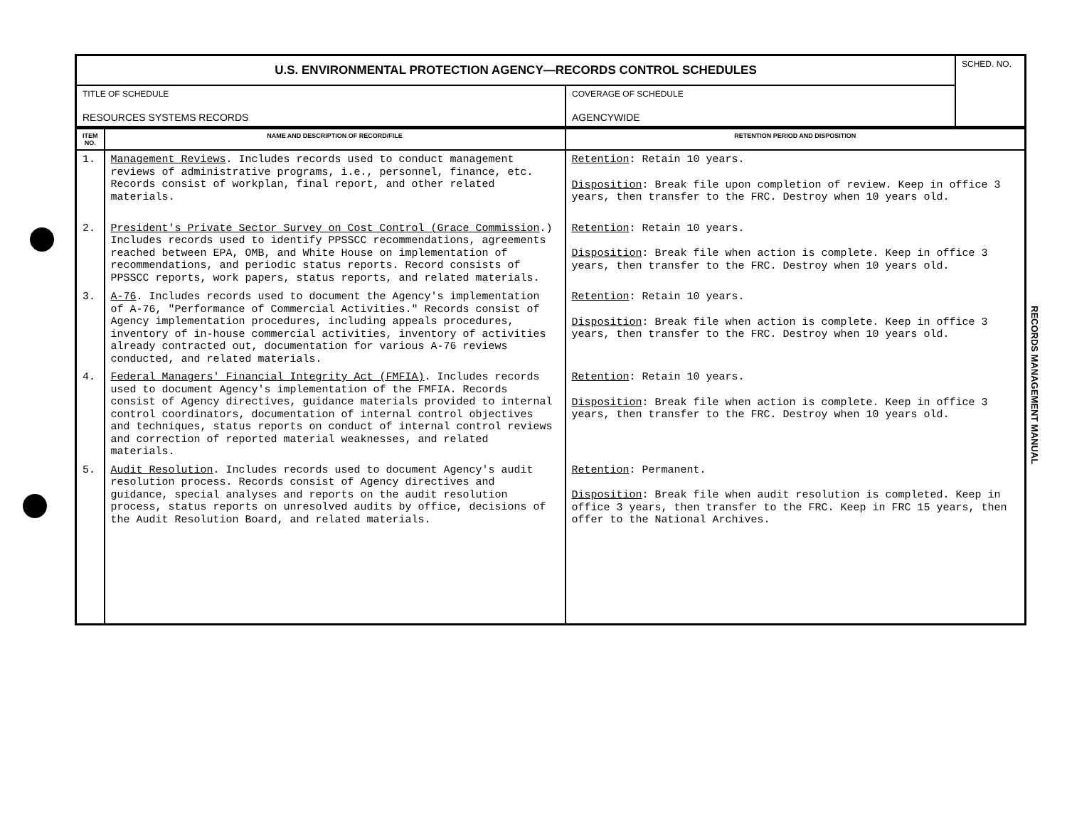| U.S. ENVIRONMENTAL PROTECTION AGENCY—RECORDS CONTROL SCHEDULES | | SCHED. NO. |
| TITLE OF SCHEDULE RESOURCES SYSTEMS RECORDS | COVERAGE OF SCHEDULE AGENCYWIDE | |
| ITEM NO. | NAME AND DESCRIPTION OF RECORD/FILE | RETENTION PERIOD AND DISPOSITION |
| --- | --- | --- |
| 1. | Management Reviews . Includes records used to conduct management reviews of administrative programs, i.e., personnel, finance, etc. Records consist of workplan, final report, and other related materials. | Retention : Retain 10 years. Disposition : Break file upon completion of review. Keep in office 3 years, then transfer to the FRC. Destroy when 10 years old. |
| 2. | President's Private Sector Survey on Cost Control (Grace Commission .) Includes records used to identify PPSSCC recommendations, agreements reached between EPA, OMB, and White House on implementation of recommendations, and periodic status reports. Record consists of PPSSCC reports, work papers, status reports, and related materials. | Retention : Retain 10 years. Disposition : Break file when action is complete. Keep in office 3 years, then transfer to the FRC. Destroy when 10 years old. |
| 3. | A-76 . Includes records used to document the Agency's implementation of A-76, "Performance of Commercial Activities." Records consist of Agency implementation procedures, including appeals procedures, inventory of in-house commercial activities, inventory of activities already contracted out, documentation for various A-76 reviews conducted, and related materials. | Retention : Retain 10 years. Disposition : Break file when action is complete. Keep in office 3 years, then transfer to the FRC. Destroy when 10 years old. |
| 4. | Federal Managers' Financial Integrity Act (FMFIA) . Includes records used to document Agency's implementation of the FMFIA. Records consist of Agency directives, guidance materials provided to internal control coordinators, documentation of internal control objectives and techniques, status reports on conduct of internal control reviews and correction of reported material weaknesses, and related materials. | Retention : Retain 10 years. Disposition : Break file when action is complete. Keep in office 3 years, then transfer to the FRC. Destroy when 10 years old. |
| 5. | Audit Resolution . Includes records used to document Agency's audit resolution process. Records consist of Agency directives and guidance, special analyses and reports on the audit resolution process, status reports on unresolved audits by office, decisions of the Audit Resolution Board, and related materials. | Retention : Permanent. Disposition : Break file when audit resolution is completed. Keep in office 3 years, then transfer to the FRC. Keep in FRC 15 years, then offer to the National Archives. |
RECORDS MANAGEMENT MANUAL